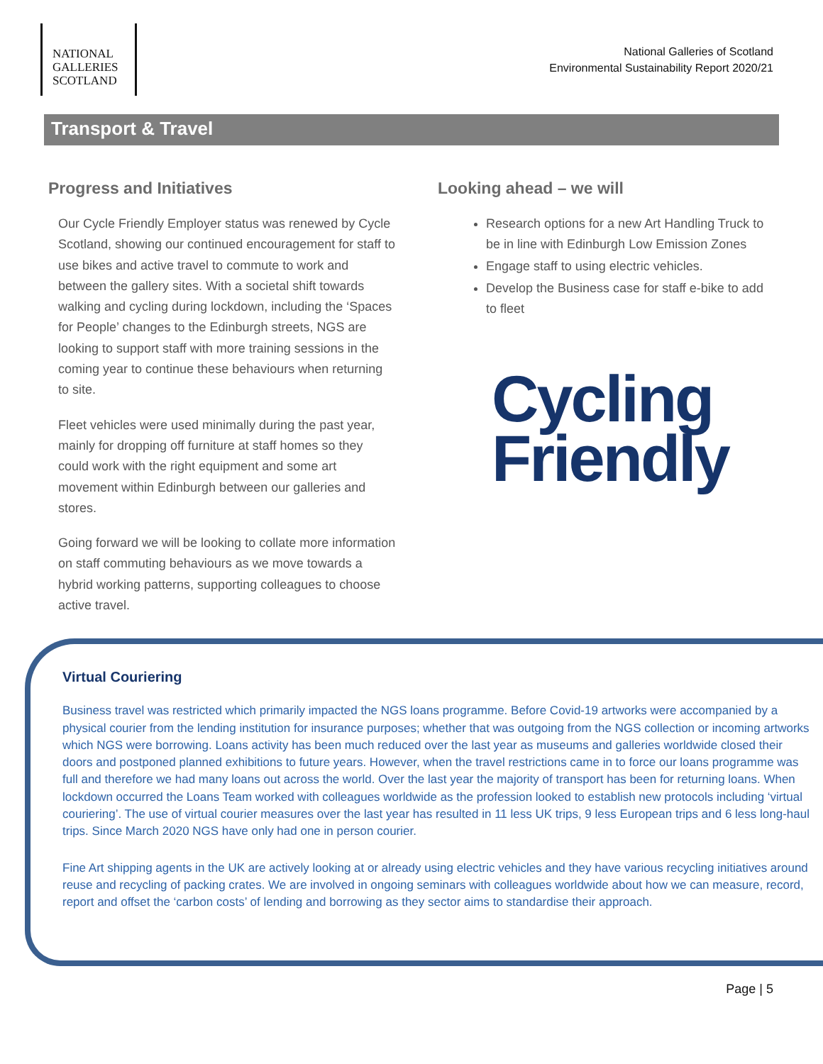NATIONAL
GALLERIES
SCOTLAND
National Galleries of Scotland
Environmental Sustainability Report 2020/21
Transport & Travel
Progress and Initiatives
Our Cycle Friendly Employer status was renewed by Cycle Scotland, showing our continued encouragement for staff to use bikes and active travel to commute to work and between the gallery sites. With a societal shift towards walking and cycling during lockdown, including the ‘Spaces for People’ changes to the Edinburgh streets, NGS are looking to support staff with more training sessions in the coming year to continue these behaviours when returning to site.
Fleet vehicles were used minimally during the past year, mainly for dropping off furniture at staff homes so they could work with the right equipment and some art movement within Edinburgh between our galleries and stores.
Going forward we will be looking to collate more information on staff commuting behaviours as we move towards a hybrid working patterns, supporting colleagues to choose active travel.
Looking ahead – we will
Research options for a new Art Handling Truck to be in line with Edinburgh Low Emission Zones
Engage staff to using electric vehicles.
Develop the Business case for staff e-bike to add to fleet
Cycling
Friendly
Virtual Couriering
Business travel was restricted which primarily impacted the NGS loans programme. Before Covid-19 artworks were accompanied by a physical courier from the lending institution for insurance purposes; whether that was outgoing from the NGS collection or incoming artworks which NGS were borrowing. Loans activity has been much reduced over the last year as museums and galleries worldwide closed their doors and postponed planned exhibitions to future years. However, when the travel restrictions came in to force our loans programme was full and therefore we had many loans out across the world. Over the last year the majority of transport has been for returning loans. When lockdown occurred the Loans Team worked with colleagues worldwide as the profession looked to establish new protocols including ‘virtual couriering’. The use of virtual courier measures over the last year has resulted in 11 less UK trips, 9 less European trips and 6 less long-haul trips. Since March 2020 NGS have only had one in person courier.
Fine Art shipping agents in the UK are actively looking at or already using electric vehicles and they have various recycling initiatives around reuse and recycling of packing crates. We are involved in ongoing seminars with colleagues worldwide about how we can measure, record, report and offset the ‘carbon costs’ of lending and borrowing as they sector aims to standardise their approach.
Page | 5